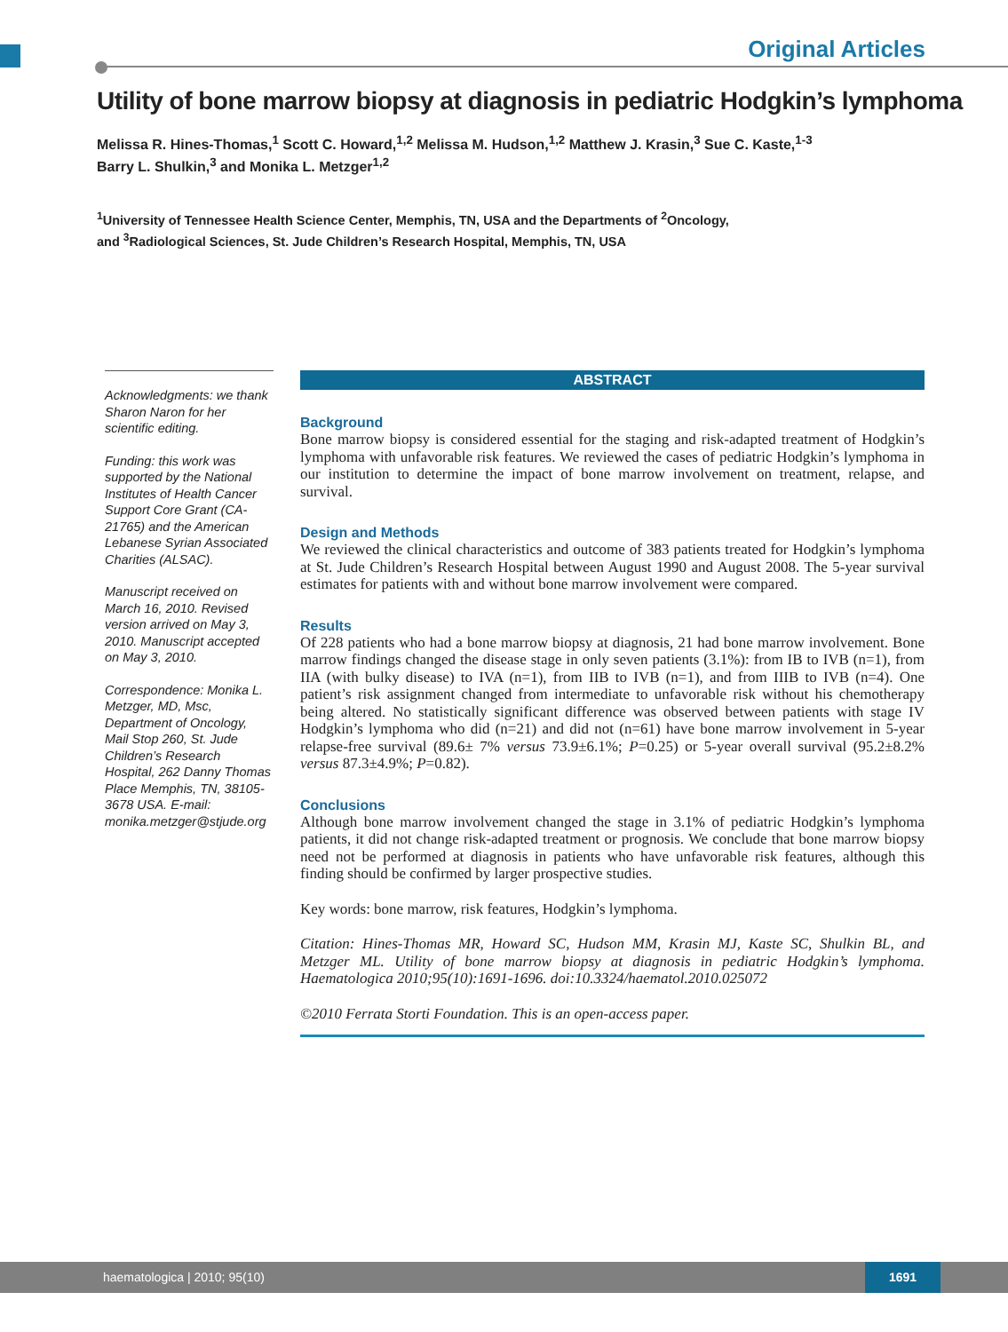Original Articles
Utility of bone marrow biopsy at diagnosis in pediatric Hodgkin’s lymphoma
Melissa R. Hines-Thomas,<sup>1</sup> Scott C. Howard,<sup>1,2</sup> Melissa M. Hudson,<sup>1,2</sup> Matthew J. Krasin,<sup>3</sup> Sue C. Kaste,<sup>1-3</sup>
Barry L. Shulkin,<sup>3</sup> and Monika L. Metzger<sup>1,2</sup>
<sup>1</sup> University of Tennessee Health Science Center, Memphis, TN, USA and the Departments of <sup>2</sup>Oncology,
and <sup>3</sup>Radiological Sciences, St. Jude Children’s Research Hospital, Memphis, TN, USA
Acknowledgments: we thank Sharon Naron for her scientific editing.
Funding: this work was supported by the National Institutes of Health Cancer Support Core Grant (CA-21765) and the American Lebanese Syrian Associated Charities (ALSAC).
Manuscript received on March 16, 2010. Revised version arrived on May 3, 2010. Manuscript accepted on May 3, 2010.
Correspondence: Monika L. Metzger, MD, Msc, Department of Oncology, Mail Stop 260, St. Jude Children’s Research Hospital, 262 Danny Thomas Place Memphis, TN, 38105-3678 USA. E-mail: monika.metzger@stjude.org
ABSTRACT
Background
Bone marrow biopsy is considered essential for the staging and risk-adapted treatment of Hodgkin’s lymphoma with unfavorable risk features. We reviewed the cases of pediatric Hodgkin’s lymphoma in our institution to determine the impact of bone marrow involvement on treatment, relapse, and survival.
Design and Methods
We reviewed the clinical characteristics and outcome of 383 patients treated for Hodgkin’s lymphoma at St. Jude Children’s Research Hospital between August 1990 and August 2008. The 5-year survival estimates for patients with and without bone marrow involvement were compared.
Results
Of 228 patients who had a bone marrow biopsy at diagnosis, 21 had bone marrow involvement. Bone marrow findings changed the disease stage in only seven patients (3.1%): from IB to IVB (n=1), from IIA (with bulky disease) to IVA (n=1), from IIB to IVB (n=1), and from IIIB to IVB (n=4). One patient’s risk assignment changed from intermediate to unfavorable risk without his chemotherapy being altered. No statistically significant difference was observed between patients with stage IV Hodgkin’s lymphoma who did (n=21) and did not (n=61) have bone marrow involvement in 5-year relapse-free survival (89.6± 7% versus 73.9±6.1%; P=0.25) or 5-year overall survival (95.2±8.2% versus 87.3±4.9%; P=0.82).
Conclusions
Although bone marrow involvement changed the stage in 3.1% of pediatric Hodgkin’s lymphoma patients, it did not change risk-adapted treatment or prognosis. We conclude that bone marrow biopsy need not be performed at diagnosis in patients who have unfavorable risk features, although this finding should be confirmed by larger prospective studies.
Key words: bone marrow, risk features, Hodgkin’s lymphoma.
Citation: Hines-Thomas MR, Howard SC, Hudson MM, Krasin MJ, Kaste SC, Shulkin BL, and Metzger ML. Utility of bone marrow biopsy at diagnosis in pediatric Hodgkin’s lymphoma. Haematologica 2010;95(10):1691-1696. doi:10.3324/haematol.2010.025072
©2010 Ferrata Storti Foundation. This is an open-access paper.
haematologica | 2010; 95(10)
1691